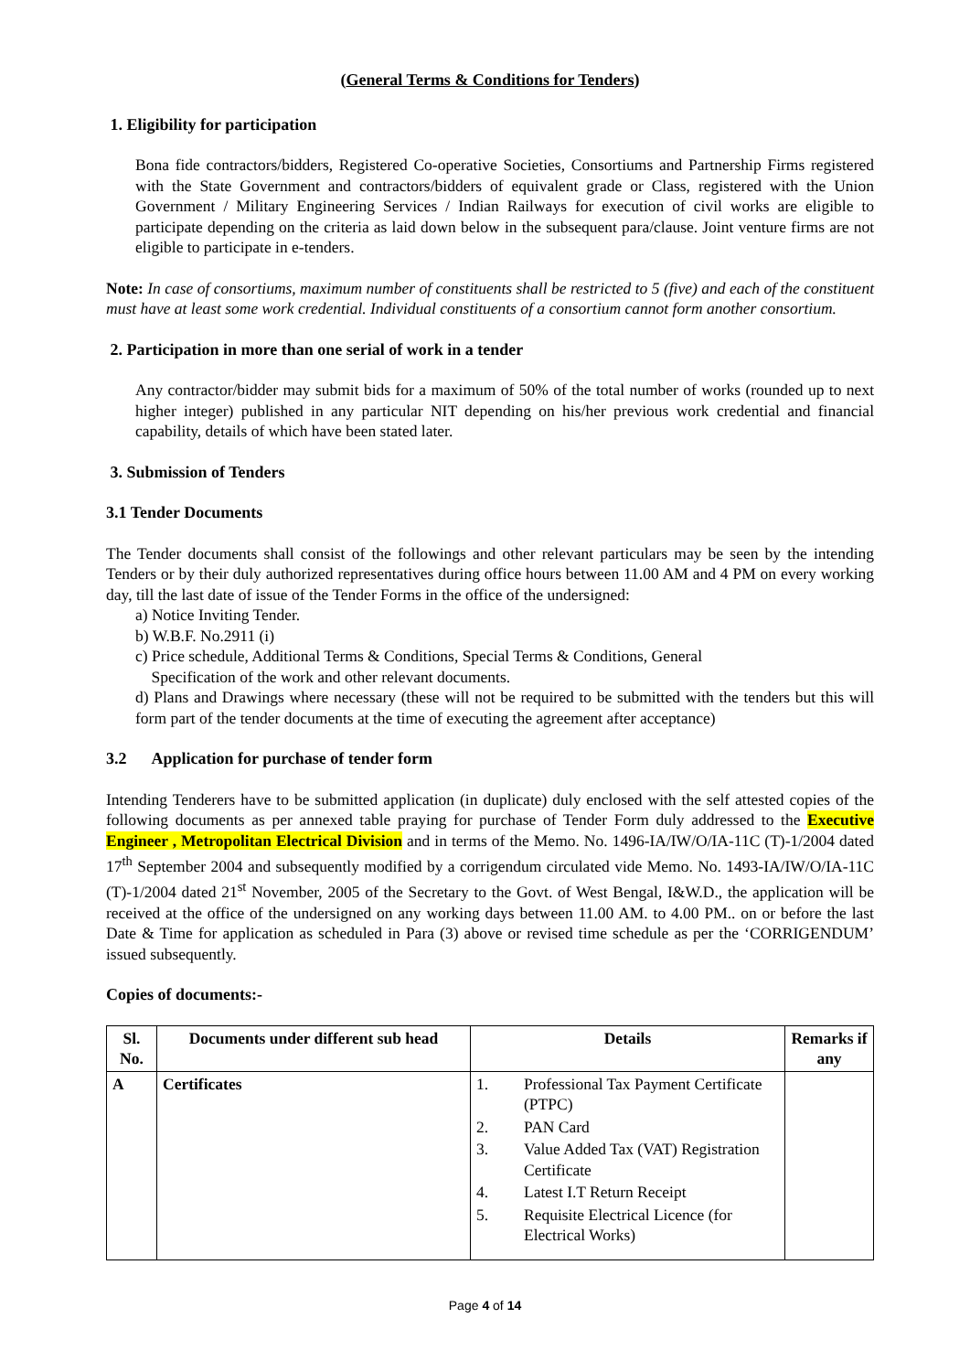(General Terms & Conditions for Tenders)
1. Eligibility for participation
Bona fide contractors/bidders, Registered Co-operative Societies, Consortiums and Partnership Firms registered with the State Government and contractors/bidders of equivalent grade or Class, registered with the Union Government / Military Engineering Services / Indian Railways for execution of civil works are eligible to participate depending on the criteria as laid down below in the subsequent para/clause. Joint venture firms are not eligible to participate in e-tenders.
Note: In case of consortiums, maximum number of constituents shall be restricted to 5 (five) and each of the constituent must have at least some work credential. Individual constituents of a consortium cannot form another consortium.
2. Participation in more than one serial of work in a tender
Any contractor/bidder may submit bids for a maximum of 50% of the total number of works (rounded up to next higher integer) published in any particular NIT depending on his/her previous work credential and financial capability, details of which have been stated later.
3. Submission of Tenders
3.1 Tender Documents
The Tender documents shall consist of the followings and other relevant particulars may be seen by the intending Tenders or by their duly authorized representatives during office hours between 11.00 AM and 4 PM on every working day, till the last date of issue of the Tender Forms in the office of the undersigned:
a) Notice Inviting Tender.
b) W.B.F. No.2911 (i)
c) Price schedule, Additional Terms & Conditions, Special Terms & Conditions, General
Specification of the work and other relevant documents.
d) Plans and Drawings where necessary (these will not be required to be submitted with the tenders but this will form part of the tender documents at the time of executing the agreement after acceptance)
3.2 Application for purchase of tender form
Intending Tenderers have to be submitted application (in duplicate) duly enclosed with the self attested copies of the following documents as per annexed table praying for purchase of Tender Form duly addressed to the Executive Engineer , Metropolitan Electrical Division and in terms of the Memo. No. 1496-IA/IW/O/IA-11C (T)-1/2004 dated 17<sup>th</sup> September 2004 and subsequently modified by a corrigendum circulated vide Memo. No. 1493-IA/IW/O/IA-11C (T)-1/2004 dated 21<sup>st</sup> November, 2005 of the Secretary to the Govt. of West Bengal, I&W.D., the application will be received at the office of the undersigned on any working days between 11.00 AM. to 4.00 PM.. on or before the last Date & Time for application as scheduled in Para (3) above or revised time schedule as per the ‘CORRIGENDUM’ issued subsequently.
Copies of documents:-
| Sl. No. | Documents under different sub head | Details | Remarks if any |
| --- | --- | --- | --- |
| A | Certificates | 1. Professional Tax Payment Certificate (PTPC) 2. PAN Card 3. Value Added Tax (VAT) Registration Certificate 4. Latest I.T Return Receipt 5. Requisite Electrical Licence (for Electrical Works) | |
Page 4 of 14